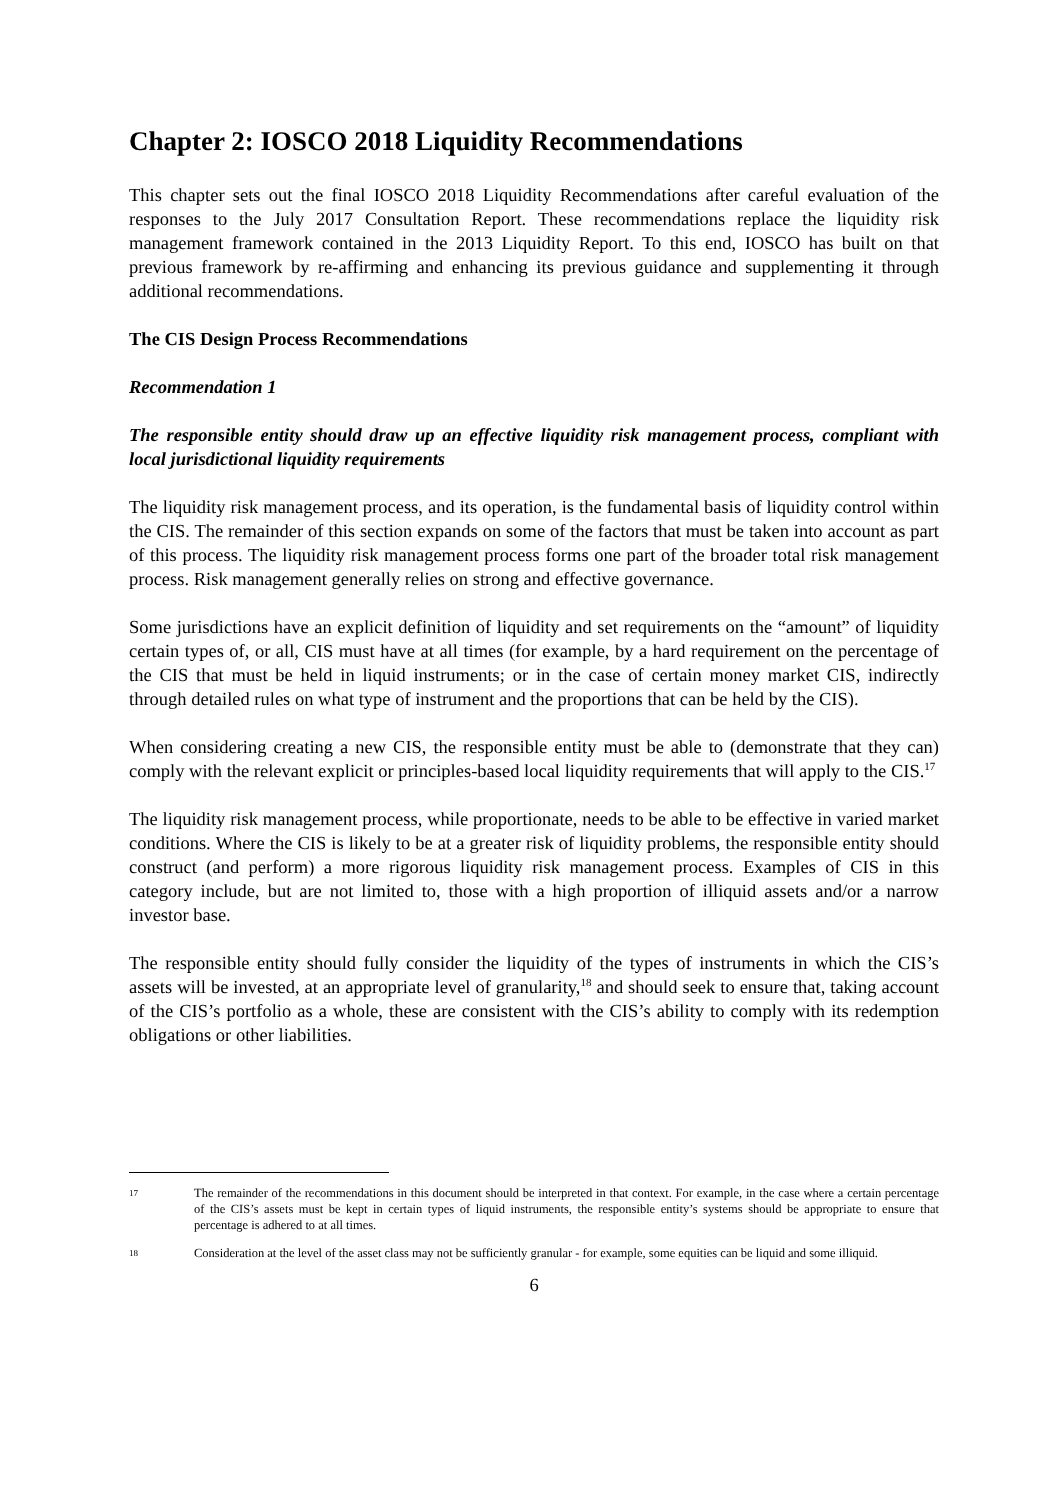Chapter 2: IOSCO 2018 Liquidity Recommendations
This chapter sets out the final IOSCO 2018 Liquidity Recommendations after careful evaluation of the responses to the July 2017 Consultation Report. These recommendations replace the liquidity risk management framework contained in the 2013 Liquidity Report. To this end, IOSCO has built on that previous framework by re-affirming and enhancing its previous guidance and supplementing it through additional recommendations.
The CIS Design Process Recommendations
Recommendation 1
The responsible entity should draw up an effective liquidity risk management process, compliant with local jurisdictional liquidity requirements
The liquidity risk management process, and its operation, is the fundamental basis of liquidity control within the CIS. The remainder of this section expands on some of the factors that must be taken into account as part of this process. The liquidity risk management process forms one part of the broader total risk management process. Risk management generally relies on strong and effective governance.
Some jurisdictions have an explicit definition of liquidity and set requirements on the “amount” of liquidity certain types of, or all, CIS must have at all times (for example, by a hard requirement on the percentage of the CIS that must be held in liquid instruments; or in the case of certain money market CIS, indirectly through detailed rules on what type of instrument and the proportions that can be held by the CIS).
When considering creating a new CIS, the responsible entity must be able to (demonstrate that they can) comply with the relevant explicit or principles-based local liquidity requirements that will apply to the CIS.<sup>17</sup>
The liquidity risk management process, while proportionate, needs to be able to be effective in varied market conditions. Where the CIS is likely to be at a greater risk of liquidity problems, the responsible entity should construct (and perform) a more rigorous liquidity risk management process. Examples of CIS in this category include, but are not limited to, those with a high proportion of illiquid assets and/or a narrow investor base.
The responsible entity should fully consider the liquidity of the types of instruments in which the CIS’s assets will be invested, at an appropriate level of granularity,<sup>18</sup> and should seek to ensure that, taking account of the CIS’s portfolio as a whole, these are consistent with the CIS’s ability to comply with its redemption obligations or other liabilities.
17 The remainder of the recommendations in this document should be interpreted in that context. For example, in the case where a certain percentage of the CIS’s assets must be kept in certain types of liquid instruments, the responsible entity’s systems should be appropriate to ensure that percentage is adhered to at all times.
18 Consideration at the level of the asset class may not be sufficiently granular - for example, some equities can be liquid and some illiquid.
6